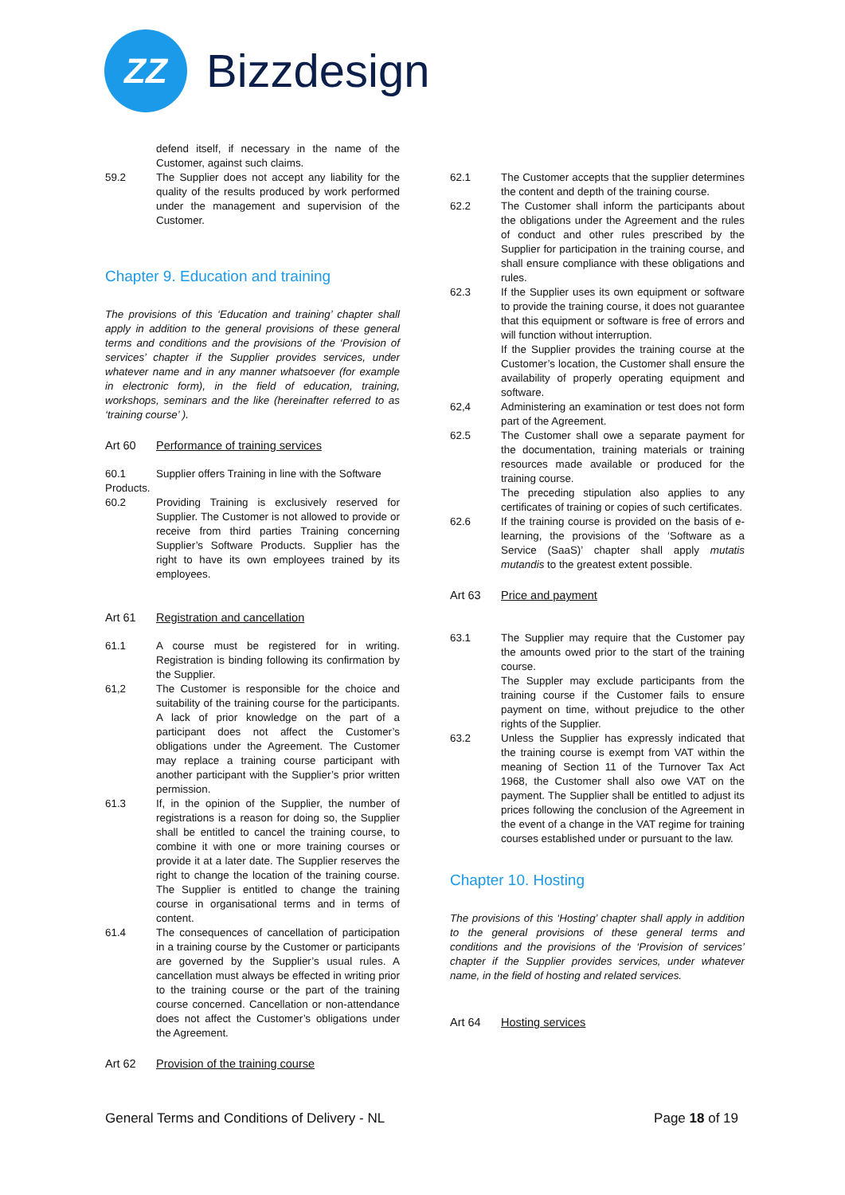ZZ
Bizzdesign
defend itself, if necessary in the name of the Customer, against such claims.
59.2 The Supplier does not accept any liability for the quality of the results produced by work performed under the management and supervision of the Customer.
Chapter 9. Education and training
The provisions of this ‘Education and training’ chapter shall apply in addition to the general provisions of these general terms and conditions and the provisions of the ‘Provision of services’ chapter if the Supplier provides services, under whatever name and in any manner whatsoever (for example in electronic form), in the field of education, training, workshops, seminars and the like (hereinafter referred to as ‘training course’ ).
Art 60 Performance of training services
60.1 Supplier offers Training in line with the Software
Products.
60.2 Providing Training is exclusively reserved for Supplier. The Customer is not allowed to provide or receive from third parties Training concerning Supplier’s Software Products. Supplier has the right to have its own employees trained by its employees.
Art 61 Registration and cancellation
61.1 A course must be registered for in writing. Registration is binding following its confirmation by the Supplier.
61,2 The Customer is responsible for the choice and suitability of the training course for the participants. A lack of prior knowledge on the part of a participant does not affect the Customer’s obligations under the Agreement. The Customer may replace a training course participant with another participant with the Supplier’s prior written permission.
61.3 If, in the opinion of the Supplier, the number of registrations is a reason for doing so, the Supplier shall be entitled to cancel the training course, to combine it with one or more training courses or provide it at a later date. The Supplier reserves the right to change the location of the training course. The Supplier is entitled to change the training course in organisational terms and in terms of content.
61.4 The consequences of cancellation of participation in a training course by the Customer or participants are governed by the Supplier’s usual rules. A cancellation must always be effected in writing prior to the training course or the part of the training course concerned. Cancellation or non-attendance does not affect the Customer’s obligations under the Agreement.
Art 62 Provision of the training course
62.1 The Customer accepts that the supplier determines the content and depth of the training course.
62.2 The Customer shall inform the participants about the obligations under the Agreement and the rules of conduct and other rules prescribed by the Supplier for participation in the training course, and shall ensure compliance with these obligations and rules.
62.3 If the Supplier uses its own equipment or software to provide the training course, it does not guarantee that this equipment or software is free of errors and will function without interruption.
If the Supplier provides the training course at the Customer’s location, the Customer shall ensure the availability of properly operating equipment and software.
62,4 Administering an examination or test does not form part of the Agreement.
62.5 The Customer shall owe a separate payment for the documentation, training materials or training resources made available or produced for the training course.
The preceding stipulation also applies to any certificates of training or copies of such certificates.
62.6 If the training course is provided on the basis of e-learning, the provisions of the ‘Software as a Service (SaaS)’ chapter shall apply mutatis mutandis to the greatest extent possible.
Art 63 Price and payment
63.1 The Supplier may require that the Customer pay the amounts owed prior to the start of the training course.
The Suppler may exclude participants from the training course if the Customer fails to ensure payment on time, without prejudice to the other rights of the Supplier.
63.2 Unless the Supplier has expressly indicated that the training course is exempt from VAT within the meaning of Section 11 of the Turnover Tax Act 1968, the Customer shall also owe VAT on the payment. The Supplier shall be entitled to adjust its prices following the conclusion of the Agreement in the event of a change in the VAT regime for training courses established under or pursuant to the law.
Chapter 10. Hosting
The provisions of this ‘Hosting’ chapter shall apply in addition to the general provisions of these general terms and conditions and the provisions of the ‘Provision of services’ chapter if the Supplier provides services, under whatever name, in the field of hosting and related services.
Art 64 Hosting services
General Terms and Conditions of Delivery - NL Page 18 of 19